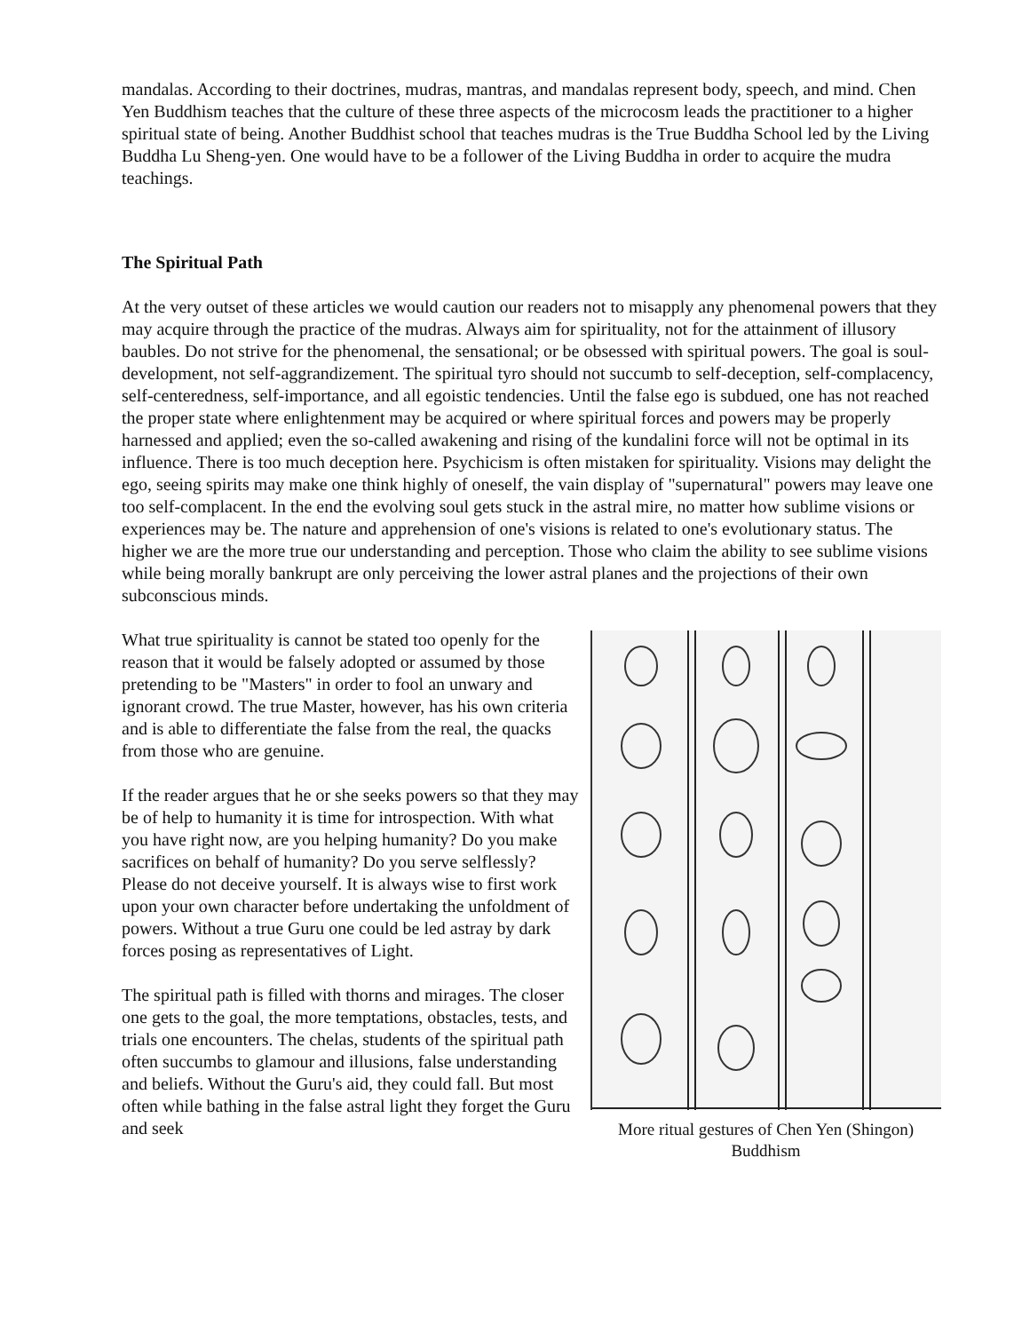mandalas. According to their doctrines, mudras, mantras, and mandalas represent body, speech, and mind. Chen Yen Buddhism teaches that the culture of these three aspects of the microcosm leads the practitioner to a higher spiritual state of being. Another Buddhist school that teaches mudras is the True Buddha School led by the Living Buddha Lu Sheng-yen. One would have to be a follower of the Living Buddha in order to acquire the mudra teachings.
The Spiritual Path
At the very outset of these articles we would caution our readers not to misapply any phenomenal powers that they may acquire through the practice of the mudras. Always aim for spirituality, not for the attainment of illusory baubles. Do not strive for the phenomenal, the sensational; or be obsessed with spiritual powers. The goal is soul-development, not self-aggrandizement. The spiritual tyro should not succumb to self-deception, self-complacency, self-centeredness, self-importance, and all egoistic tendencies. Until the false ego is subdued, one has not reached the proper state where enlightenment may be acquired or where spiritual forces and powers may be properly harnessed and applied; even the so-called awakening and rising of the kundalini force will not be optimal in its influence. There is too much deception here. Psychicism is often mistaken for spirituality. Visions may delight the ego, seeing spirits may make one think highly of oneself, the vain display of "supernatural" powers may leave one too self-complacent. In the end the evolving soul gets stuck in the astral mire, no matter how sublime visions or experiences may be. The nature and apprehension of one's visions is related to one's evolutionary status. The higher we are the more true our understanding and perception. Those who claim the ability to see sublime visions while being morally bankrupt are only perceiving the lower astral planes and the projections of their own subconscious minds.
What true spirituality is cannot be stated too openly for the reason that it would be falsely adopted or assumed by those pretending to be "Masters" in order to fool an unwary and ignorant crowd. The true Master, however, has his own criteria and is able to differentiate the false from the real, the quacks from those who are genuine.
If the reader argues that he or she seeks powers so that they may be of help to humanity it is time for introspection. With what you have right now, are you helping humanity? Do you make sacrifices on behalf of humanity? Do you serve selflessly? Please do not deceive yourself. It is always wise to first work upon your own character before undertaking the unfoldment of powers. Without a true Guru one could be led astray by dark forces posing as representatives of Light.
The spiritual path is filled with thorns and mirages. The closer one gets to the goal, the more temptations, obstacles, tests, and trials one encounters. The chelas, students of the spiritual path often succumbs to glamour and illusions, false understanding and beliefs. Without the Guru's aid, they could fall. But most often while bathing in the false astral light they forget the Guru and seek
More ritual gestures of Chen Yen (Shingon)
Buddhism